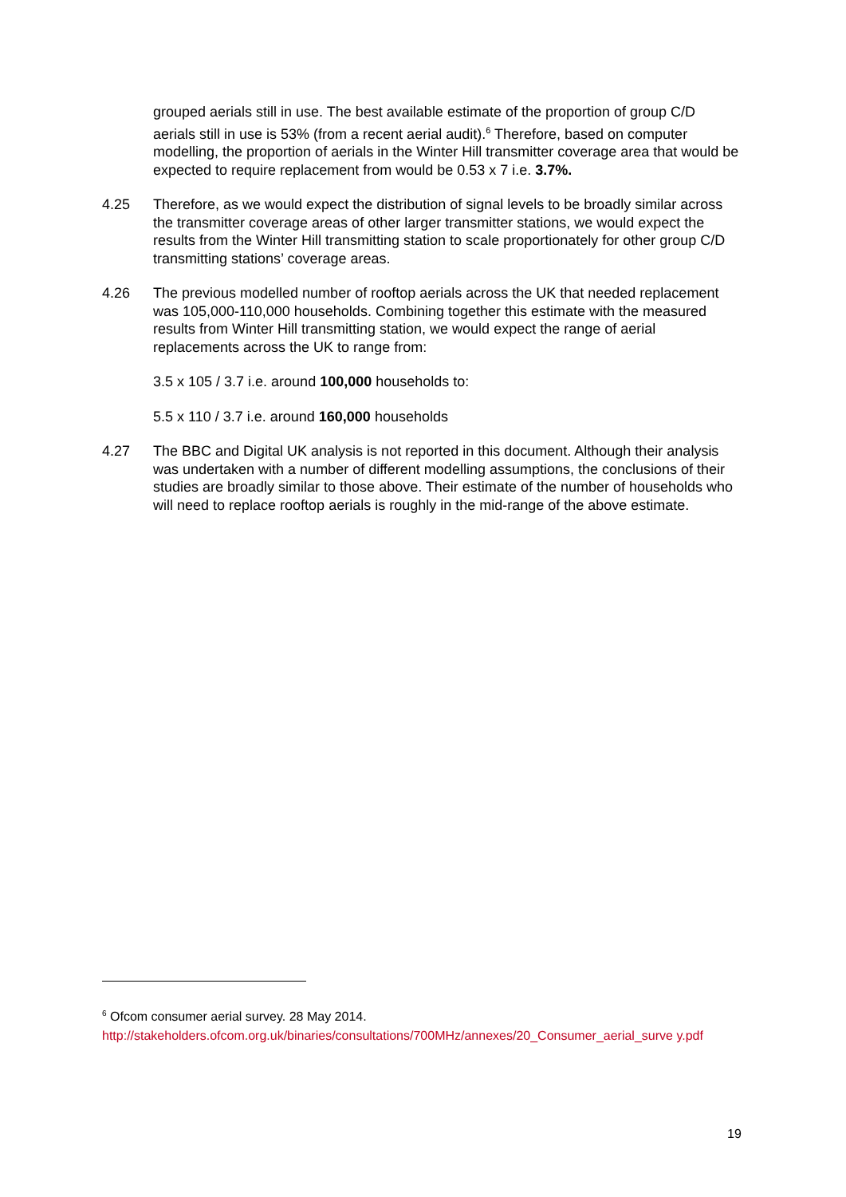grouped aerials still in use. The best available estimate of the proportion of group C/D aerials still in use is 53% (from a recent aerial audit).<sup>6</sup> Therefore, based on computer modelling, the proportion of aerials in the Winter Hill transmitter coverage area that would be expected to require replacement from would be 0.53 x 7 i.e. 3.7%.
4.25 Therefore, as we would expect the distribution of signal levels to be broadly similar across the transmitter coverage areas of other larger transmitter stations, we would expect the results from the Winter Hill transmitting station to scale proportionately for other group C/D transmitting stations’ coverage areas.
4.26 The previous modelled number of rooftop aerials across the UK that needed replacement was 105,000-110,000 households. Combining together this estimate with the measured results from Winter Hill transmitting station, we would expect the range of aerial replacements across the UK to range from:
3.5 x 105 / 3.7 i.e. around 100,000 households to:
5.5 x 110 / 3.7 i.e. around 160,000 households
4.27 The BBC and Digital UK analysis is not reported in this document. Although their analysis was undertaken with a number of different modelling assumptions, the conclusions of their studies are broadly similar to those above. Their estimate of the number of households who will need to replace rooftop aerials is roughly in the mid-range of the above estimate.
<sup>6</sup> Ofcom consumer aerial survey. 28 May 2014.
http://stakeholders.ofcom.org.uk/binaries/consultations/700MHz/annexes/20_Consumer_aerial_surve y.pdf
19